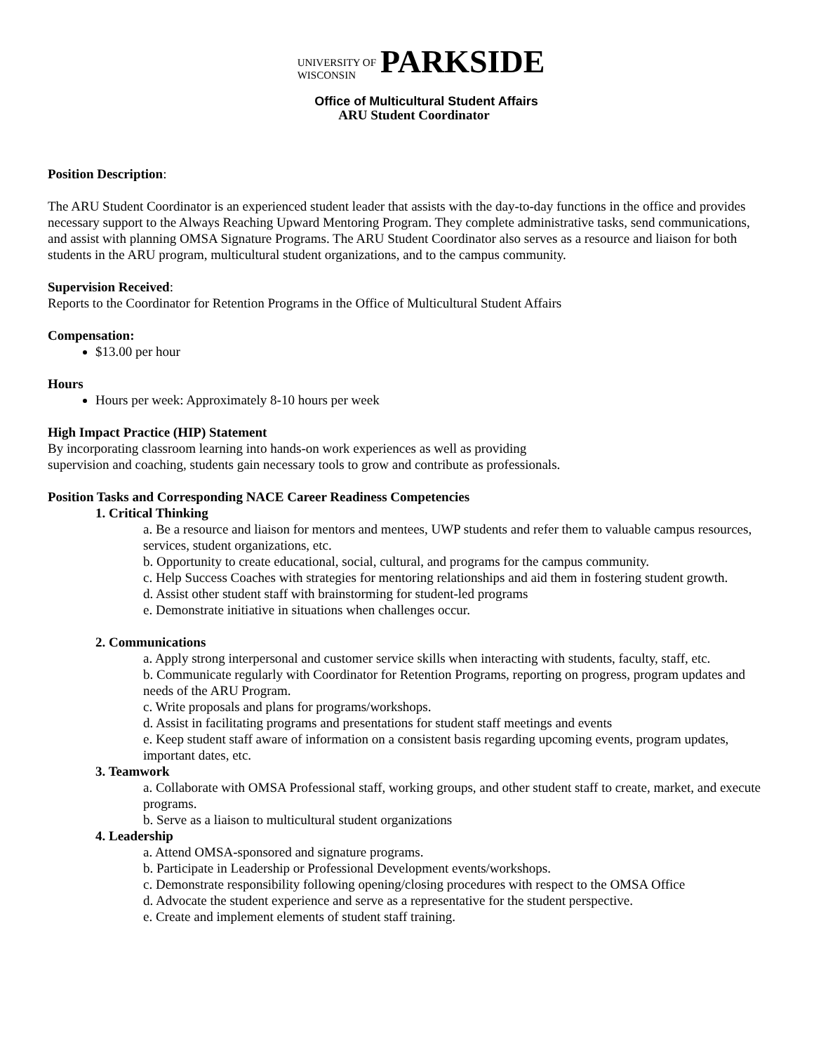UNIVERSITY OF
WISCONSIN
PARKSIDE
Office of Multicultural Student Affairs
ARU Student Coordinator
Position Description:
The ARU Student Coordinator is an experienced student leader that assists with the day-to-day functions in the office and provides necessary support to the Always Reaching Upward Mentoring Program. They complete administrative tasks, send communications, and assist with planning OMSA Signature Programs. The ARU Student Coordinator also serves as a resource and liaison for both students in the ARU program, multicultural student organizations, and to the campus community.
Supervision Received:
Reports to the Coordinator for Retention Programs in the Office of Multicultural Student Affairs
Compensation:
$13.00 per hour
Hours
Hours per week: Approximately 8-10 hours per week
High Impact Practice (HIP) Statement
By incorporating classroom learning into hands-on work experiences as well as providing
supervision and coaching, students gain necessary tools to grow and contribute as professionals.
Position Tasks and Corresponding NACE Career Readiness Competencies
1. Critical Thinking
a. Be a resource and liaison for mentors and mentees, UWP students and refer them to valuable campus resources, services, student organizations, etc.
b. Opportunity to create educational, social, cultural, and programs for the campus community.
c. Help Success Coaches with strategies for mentoring relationships and aid them in fostering student growth.
d. Assist other student staff with brainstorming for student-led programs
e. Demonstrate initiative in situations when challenges occur.
2. Communications
a. Apply strong interpersonal and customer service skills when interacting with students, faculty, staff, etc.
b. Communicate regularly with Coordinator for Retention Programs, reporting on progress, program updates and needs of the ARU Program.
c. Write proposals and plans for programs/workshops.
d. Assist in facilitating programs and presentations for student staff meetings and events
e. Keep student staff aware of information on a consistent basis regarding upcoming events, program updates, important dates, etc.
3. Teamwork
a. Collaborate with OMSA Professional staff, working groups, and other student staff to create, market, and execute programs.
b. Serve as a liaison to multicultural student organizations
4. Leadership
a. Attend OMSA-sponsored and signature programs.
b. Participate in Leadership or Professional Development events/workshops.
c. Demonstrate responsibility following opening/closing procedures with respect to the OMSA Office
d. Advocate the student experience and serve as a representative for the student perspective.
e. Create and implement elements of student staff training.